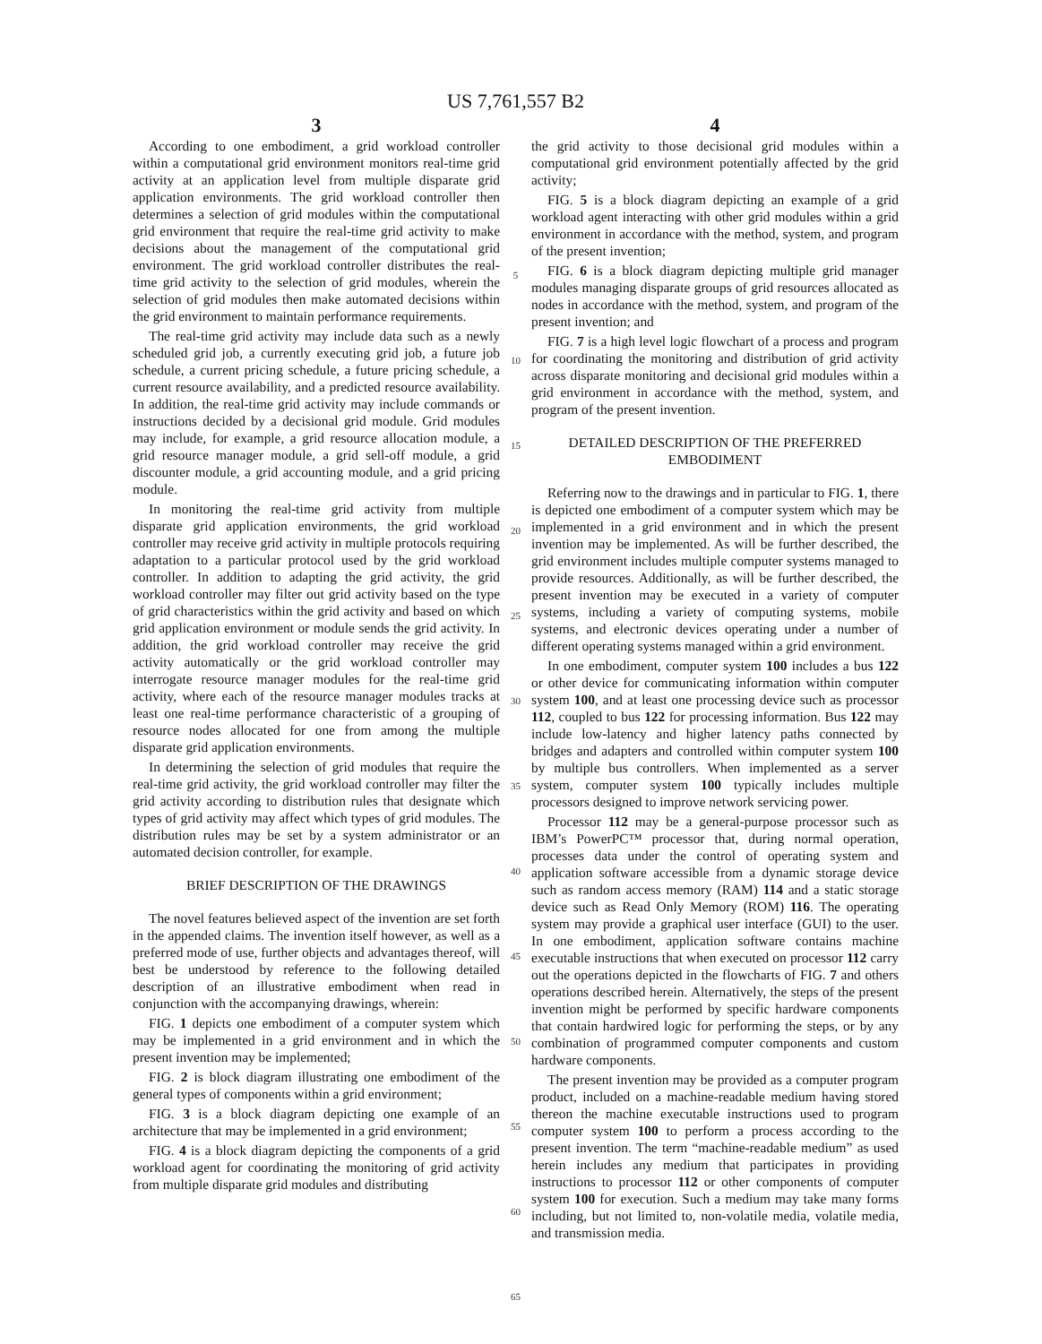US 7,761,557 B2
3
According to one embodiment, a grid workload controller within a computational grid environment monitors real-time grid activity at an application level from multiple disparate grid application environments. The grid workload controller then determines a selection of grid modules within the computational grid environment that require the real-time grid activity to make decisions about the management of the computational grid environment. The grid workload controller distributes the real-time grid activity to the selection of grid modules, wherein the selection of grid modules then make automated decisions within the grid environment to maintain performance requirements.
The real-time grid activity may include data such as a newly scheduled grid job, a currently executing grid job, a future job schedule, a current pricing schedule, a future pricing schedule, a current resource availability, and a predicted resource availability. In addition, the real-time grid activity may include commands or instructions decided by a decisional grid module. Grid modules may include, for example, a grid resource allocation module, a grid resource manager module, a grid sell-off module, a grid discounter module, a grid accounting module, and a grid pricing module.
In monitoring the real-time grid activity from multiple disparate grid application environments, the grid workload controller may receive grid activity in multiple protocols requiring adaptation to a particular protocol used by the grid workload controller. In addition to adapting the grid activity, the grid workload controller may filter out grid activity based on the type of grid characteristics within the grid activity and based on which grid application environment or module sends the grid activity. In addition, the grid workload controller may receive the grid activity automatically or the grid workload controller may interrogate resource manager modules for the real-time grid activity, where each of the resource manager modules tracks at least one real-time performance characteristic of a grouping of resource nodes allocated for one from among the multiple disparate grid application environments.
In determining the selection of grid modules that require the real-time grid activity, the grid workload controller may filter the grid activity according to distribution rules that designate which types of grid activity may affect which types of grid modules. The distribution rules may be set by a system administrator or an automated decision controller, for example.
BRIEF DESCRIPTION OF THE DRAWINGS
The novel features believed aspect of the invention are set forth in the appended claims. The invention itself however, as well as a preferred mode of use, further objects and advantages thereof, will best be understood by reference to the following detailed description of an illustrative embodiment when read in conjunction with the accompanying drawings, wherein:
FIG. 1 depicts one embodiment of a computer system which may be implemented in a grid environment and in which the present invention may be implemented;
FIG. 2 is block diagram illustrating one embodiment of the general types of components within a grid environment;
FIG. 3 is a block diagram depicting one example of an architecture that may be implemented in a grid environment;
FIG. 4 is a block diagram depicting the components of a grid workload agent for coordinating the monitoring of grid activity from multiple disparate grid modules and distributing
5
10
15
20
25
30
35
40
45
50
55
60
65
4
the grid activity to those decisional grid modules within a computational grid environment potentially affected by the grid activity;
FIG. 5 is a block diagram depicting an example of a grid workload agent interacting with other grid modules within a grid environment in accordance with the method, system, and program of the present invention;
FIG. 6 is a block diagram depicting multiple grid manager modules managing disparate groups of grid resources allocated as nodes in accordance with the method, system, and program of the present invention; and
FIG. 7 is a high level logic flowchart of a process and program for coordinating the monitoring and distribution of grid activity across disparate monitoring and decisional grid modules within a grid environment in accordance with the method, system, and program of the present invention.
DETAILED DESCRIPTION OF THE PREFERRED EMBODIMENT
Referring now to the drawings and in particular to FIG. 1, there is depicted one embodiment of a computer system which may be implemented in a grid environment and in which the present invention may be implemented. As will be further described, the grid environment includes multiple computer systems managed to provide resources. Additionally, as will be further described, the present invention may be executed in a variety of computer systems, including a variety of computing systems, mobile systems, and electronic devices operating under a number of different operating systems managed within a grid environment.
In one embodiment, computer system 100 includes a bus 122 or other device for communicating information within computer system 100, and at least one processing device such as processor 112, coupled to bus 122 for processing information. Bus 122 may include low-latency and higher latency paths connected by bridges and adapters and controlled within computer system 100 by multiple bus controllers. When implemented as a server system, computer system 100 typically includes multiple processors designed to improve network servicing power.
Processor 112 may be a general-purpose processor such as IBM’s PowerPC™ processor that, during normal operation, processes data under the control of operating system and application software accessible from a dynamic storage device such as random access memory (RAM) 114 and a static storage device such as Read Only Memory (ROM) 116. The operating system may provide a graphical user interface (GUI) to the user. In one embodiment, application software contains machine executable instructions that when executed on processor 112 carry out the operations depicted in the flowcharts of FIG. 7 and others operations described herein. Alternatively, the steps of the present invention might be performed by specific hardware components that contain hardwired logic for performing the steps, or by any combination of programmed computer components and custom hardware components.
The present invention may be provided as a computer program product, included on a machine-readable medium having stored thereon the machine executable instructions used to program computer system 100 to perform a process according to the present invention. The term “machine-readable medium” as used herein includes any medium that participates in providing instructions to processor 112 or other components of computer system 100 for execution. Such a medium may take many forms including, but not limited to, non-volatile media, volatile media, and transmission media.